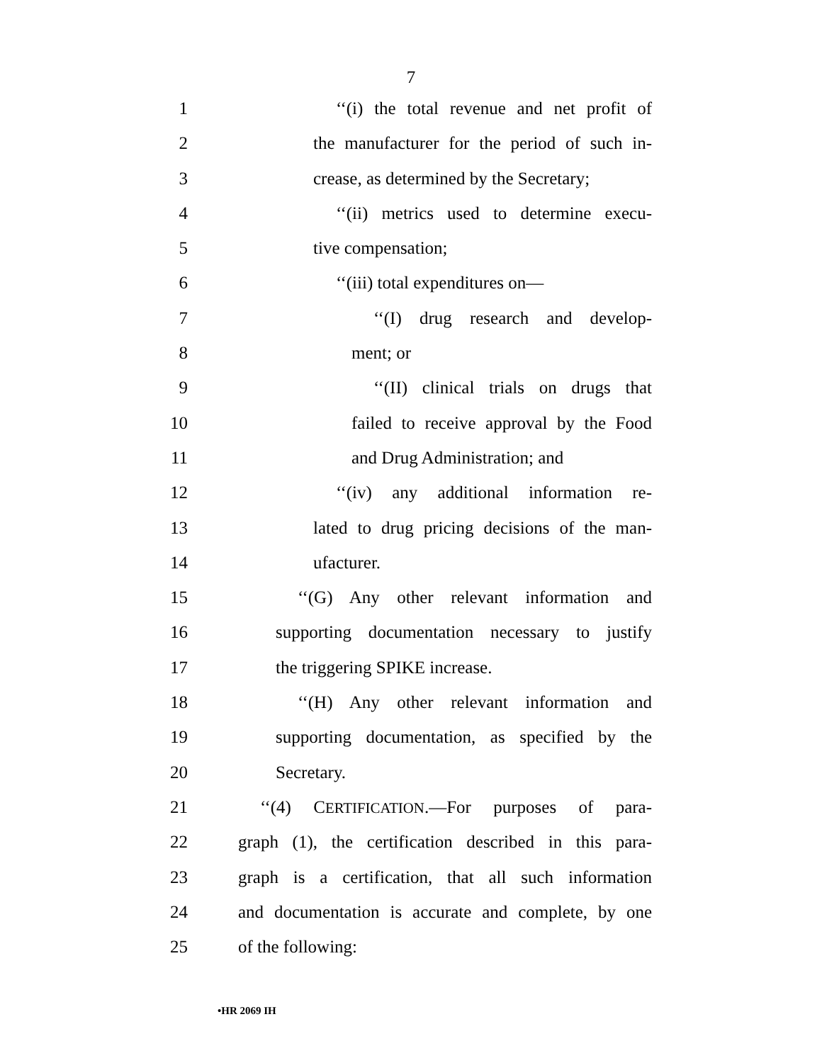7
1 ‘‘(i) the total revenue and net profit of
2 the manufacturer for the period of such in-
3 crease, as determined by the Secretary;
4 ‘‘(ii) metrics used to determine execu-
5 tive compensation;
6 ‘‘(iii) total expenditures on—
7 ‘‘(I) drug research and develop-
8 ment; or
9 ‘‘(II) clinical trials on drugs that
10 failed to receive approval by the Food
11 and Drug Administration; and
12 ‘‘(iv) any additional information re-
13 lated to drug pricing decisions of the man-
14 ufacturer.
15 ‘‘(G) Any other relevant information and
16 supporting documentation necessary to justify
17 the triggering SPIKE increase.
18 ‘‘(H) Any other relevant information and
19 supporting documentation, as specified by the
20 Secretary.
21 ‘‘(4) CERTIFICATION.—For purposes of para-
22 graph (1), the certification described in this para-
23 graph is a certification, that all such information
24 and documentation is accurate and complete, by one
25 of the following:
•HR 2069 IH